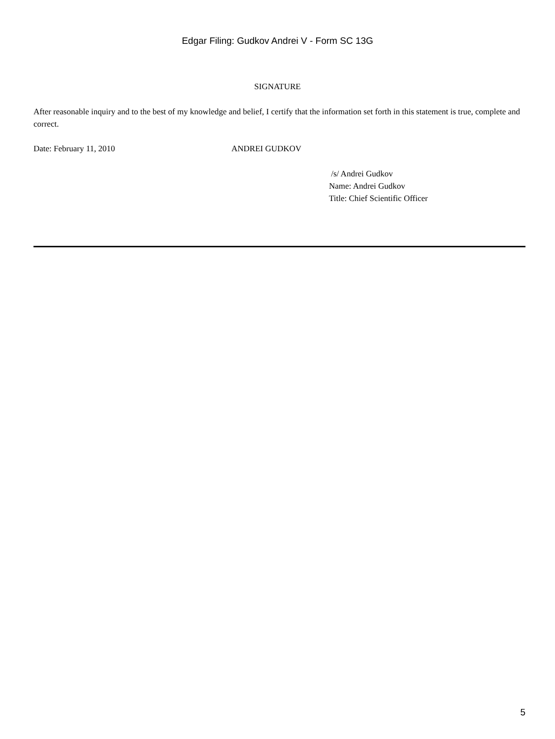Edgar Filing: Gudkov Andrei V - Form SC 13G
SIGNATURE
After reasonable inquiry and to the best of my knowledge and belief, I certify that the information set forth in this statement is true, complete and correct.
Date: February 11, 2010 ANDREI GUDKOV
/s/ Andrei Gudkov
Name: Andrei Gudkov
Title: Chief Scientific Officer
5